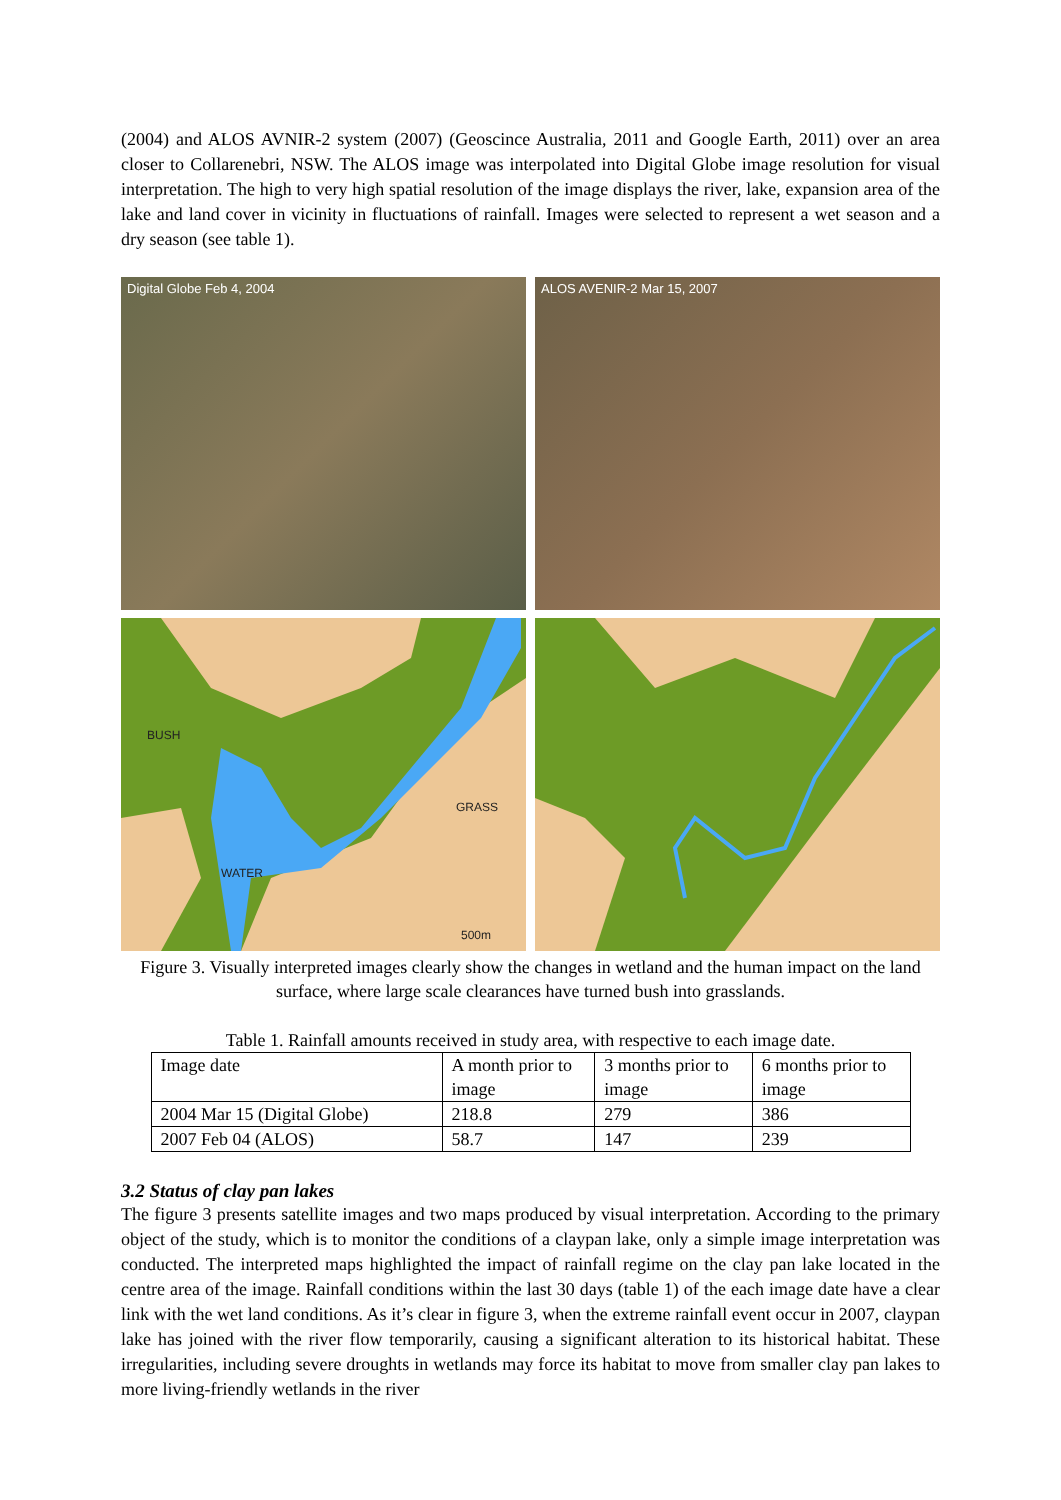(2004) and ALOS AVNIR-2 system (2007) (Geoscince Australia, 2011 and Google Earth, 2011) over an area closer to Collarenebri, NSW. The ALOS image was interpolated into Digital Globe image resolution for visual interpretation. The high to very high spatial resolution of the image displays the river, lake, expansion area of the lake and land cover in vicinity in fluctuations of rainfall. Images were selected to represent a wet season and a dry season (see table 1).
Digital Globe Feb 4, 2004
ALOS AVENIR-2 Mar 15, 2007
BUSH
GRASS
WATER
500m
Figure 3. Visually interpreted images clearly show the changes in wetland and the human impact on the land surface, where large scale clearances have turned bush into grasslands.
Table 1. Rainfall amounts received in study area, with respective to each image date.
| Image date | A month prior to image | 3 months prior to image | 6 months prior to image |
| 2004 Mar 15 (Digital Globe) | 218.8 | 279 | 386 |
| 2007 Feb 04 (ALOS) | 58.7 | 147 | 239 |
3.2 Status of clay pan lakes
The figure 3 presents satellite images and two maps produced by visual interpretation. According to the primary object of the study, which is to monitor the conditions of a claypan lake, only a simple image interpretation was conducted. The interpreted maps highlighted the impact of rainfall regime on the clay pan lake located in the centre area of the image. Rainfall conditions within the last 30 days (table 1) of the each image date have a clear link with the wet land conditions. As it’s clear in figure 3, when the extreme rainfall event occur in 2007, claypan lake has joined with the river flow temporarily, causing a significant alteration to its historical habitat. These irregularities, including severe droughts in wetlands may force its habitat to move from smaller clay pan lakes to more living-friendly wetlands in the river